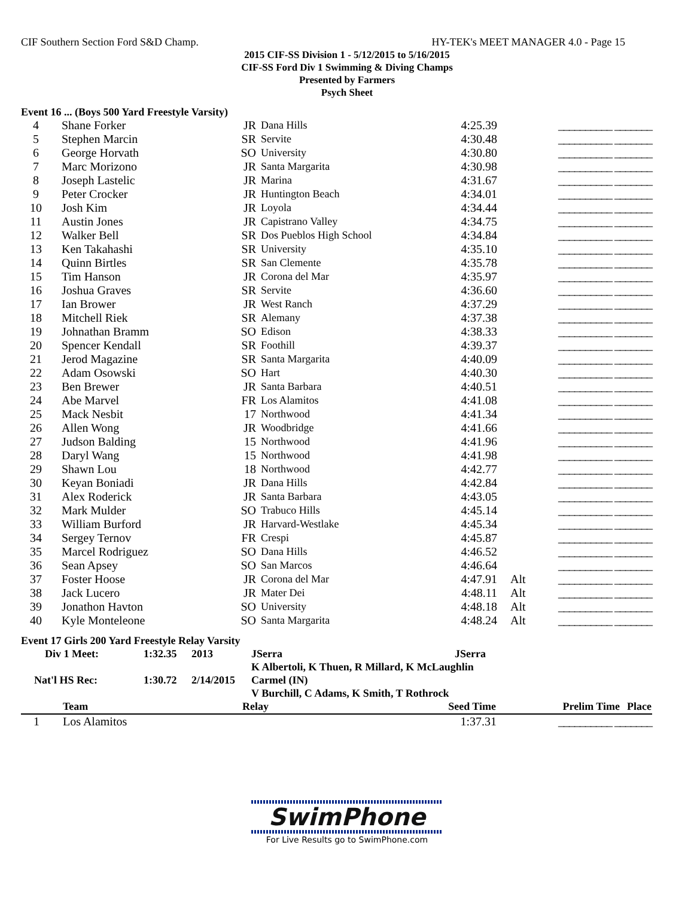CIF Southern Section Ford S&D Champ. HY-TEK's MEET MANAGER 4.0 - Page 15
2015 CIF-SS Division 1 - 5/12/2015 to 5/16/2015
CIF-SS Ford Div 1 Swimming & Diving Champs
Presented by Farmers
Psych Sheet
Event 16 ... (Boys 500 Yard Freestyle Varsity)
| 4 | Shane Forker | JR | Dana Hills | 4:25.39 | | __________ _______ |
| 5 | Stephen Marcin | SR | Servite | 4:30.48 | | __________ _______ |
| 6 | George Horvath | SO | University | 4:30.80 | | __________ _______ |
| 7 | Marc Morizono | JR | Santa Margarita | 4:30.98 | | __________ _______ |
| 8 | Joseph Lastelic | JR | Marina | 4:31.67 | | __________ _______ |
| 9 | Peter Crocker | JR | Huntington Beach | 4:34.01 | | __________ _______ |
| 10 | Josh Kim | JR | Loyola | 4:34.44 | | __________ _______ |
| 11 | Austin Jones | JR | Capistrano Valley | 4:34.75 | | __________ _______ |
| 12 | Walker Bell | SR | Dos Pueblos High School | 4:34.84 | | __________ _______ |
| 13 | Ken Takahashi | SR | University | 4:35.10 | | __________ _______ |
| 14 | Quinn Birtles | SR | San Clemente | 4:35.78 | | __________ _______ |
| 15 | Tim Hanson | JR | Corona del Mar | 4:35.97 | | __________ _______ |
| 16 | Joshua Graves | SR | Servite | 4:36.60 | | __________ _______ |
| 17 | Ian Brower | JR | West Ranch | 4:37.29 | | __________ _______ |
| 18 | Mitchell Riek | SR | Alemany | 4:37.38 | | __________ _______ |
| 19 | Johnathan Bramm | SO | Edison | 4:38.33 | | __________ _______ |
| 20 | Spencer Kendall | SR | Foothill | 4:39.37 | | __________ _______ |
| 21 | Jerod Magazine | SR | Santa Margarita | 4:40.09 | | __________ _______ |
| 22 | Adam Osowski | SO | Hart | 4:40.30 | | __________ _______ |
| 23 | Ben Brewer | JR | Santa Barbara | 4:40.51 | | __________ _______ |
| 24 | Abe Marvel | FR | Los Alamitos | 4:41.08 | | __________ _______ |
| 25 | Mack Nesbit | 17 | Northwood | 4:41.34 | | __________ _______ |
| 26 | Allen Wong | JR | Woodbridge | 4:41.66 | | __________ _______ |
| 27 | Judson Balding | 15 | Northwood | 4:41.96 | | __________ _______ |
| 28 | Daryl Wang | 15 | Northwood | 4:41.98 | | __________ _______ |
| 29 | Shawn Lou | 18 | Northwood | 4:42.77 | | __________ _______ |
| 30 | Keyan Boniadi | JR | Dana Hills | 4:42.84 | | __________ _______ |
| 31 | Alex Roderick | JR | Santa Barbara | 4:43.05 | | __________ _______ |
| 32 | Mark Mulder | SO | Trabuco Hills | 4:45.14 | | __________ _______ |
| 33 | William Burford | JR | Harvard-Westlake | 4:45.34 | | __________ _______ |
| 34 | Sergey Ternov | FR | Crespi | 4:45.87 | | __________ _______ |
| 35 | Marcel Rodriguez | SO | Dana Hills | 4:46.52 | | __________ _______ |
| 36 | Sean Apsey | SO | San Marcos | 4:46.64 | | __________ _______ |
| 37 | Foster Hoose | JR | Corona del Mar | 4:47.91 | Alt | __________ _______ |
| 38 | Jack Lucero | JR | Mater Dei | 4:48.11 | Alt | __________ _______ |
| 39 | Jonathon Havton | SO | University | 4:48.18 | Alt | __________ _______ |
| 40 | Kyle Monteleone | SO | Santa Margarita | 4:48.24 | Alt | __________ _______ |
Event 17 Girls 200 Yard Freestyle Relay Varsity
| Div 1 Meet: | 1:32.35 | 2013 | JSerra | JSerra |
| | | | K Albertoli, K Thuen, R Millard, K McLaughlin | |
| Nat'l HS Rec: | 1:30.72 | 2/14/2015 | Carmel (IN) | |
| | | | V Burchill, C Adams, K Smith, T Rothrock | |
| | Team | Relay | Seed Time | Prelim Time | Place |
| --- | --- | --- | --- | --- | --- |
| 1 | Los Alamitos | | 1:37.31 | __________ _______ | |
SwimPhone
For Live Results go to SwimPhone.com